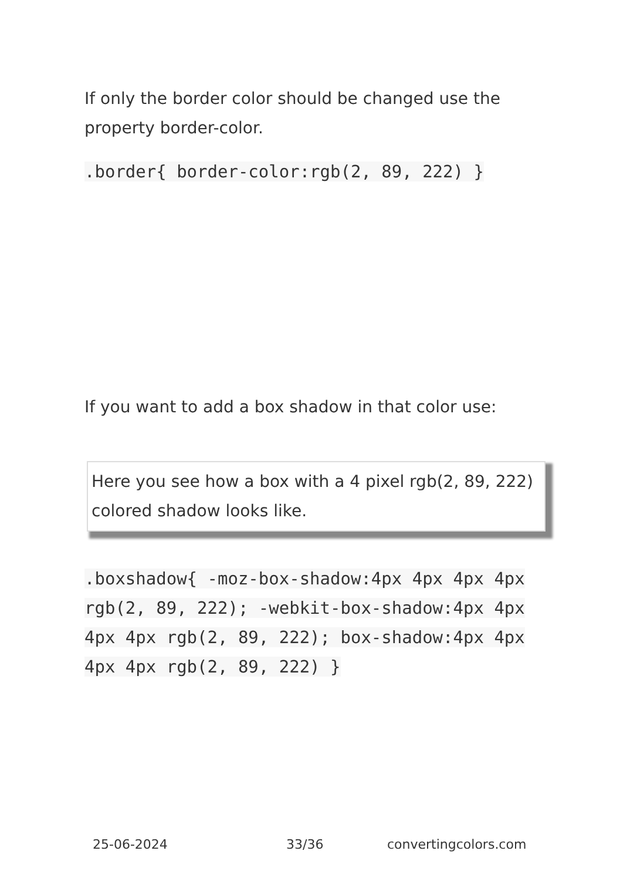If only the border color should be changed use the property border-color.
.border{ border-color:rgb(2, 89, 222) }
If you want to add a box shadow in that color use:
Here you see how a box with a 4 pixel rgb(2, 89, 222) colored shadow looks like.
.boxshadow{ -moz-box-shadow:4px 4px 4px 4px rgb(2, 89, 222); -webkit-box-shadow:4px 4px 4px 4px rgb(2, 89, 222); box-shadow:4px 4px 4px 4px rgb(2, 89, 222) }
25-06-2024 33/36 convertingcolors.com